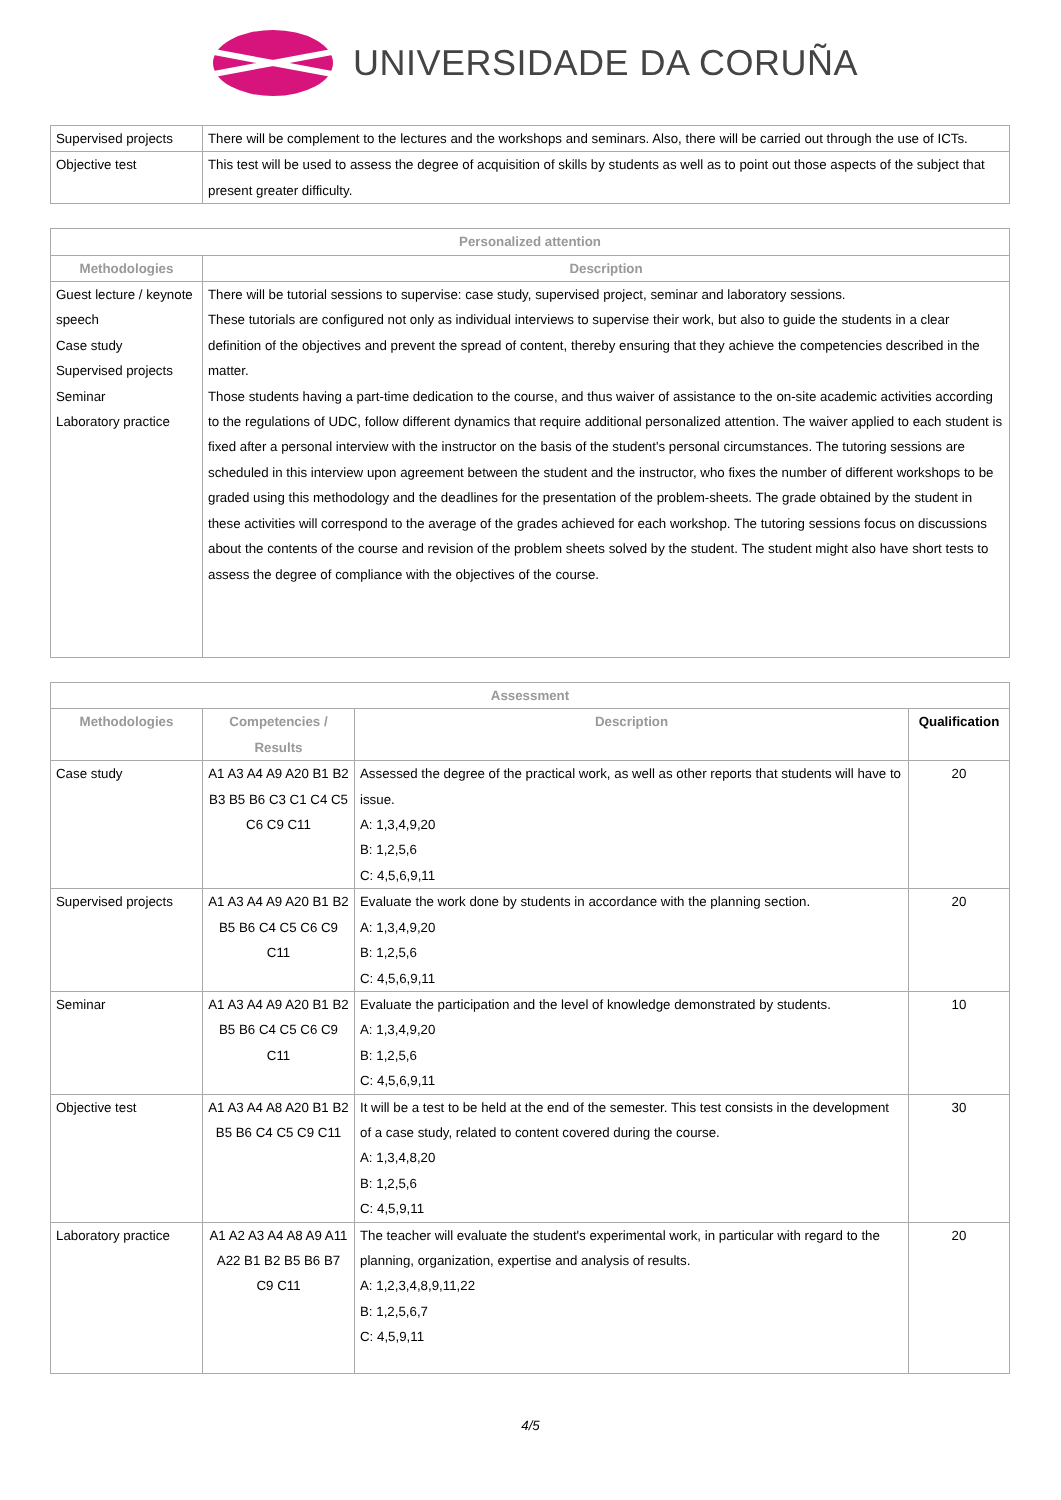UNIVERSIDADE DA CORUÑA
| Supervised projects | There will be complement to the lectures and the workshops and seminars. Also, there will be carried out through the use of ICTs. |
| Objective test | This test will be used to assess the degree of acquisition of skills by students as well as to point out those aspects of the subject that present greater difficulty. |
| Personalized attention | |
| --- | --- |
| Methodologies | Description |
| Guest lecture / keynote speech Case study Supervised projects Seminar Laboratory practice | There will be tutorial sessions to supervise: case study, supervised project, seminar and laboratory sessions. These tutorials are configured not only as individual interviews to supervise their work, but also to guide the students in a clear definition of the objectives and prevent the spread of content, thereby ensuring that they achieve the competencies described in the matter. Those students having a part-time dedication to the course, and thus waiver of assistance to the on-site academic activities according to the regulations of UDC, follow different dynamics that require additional personalized attention. The waiver applied to each student is fixed after a personal interview with the instructor on the basis of the student's personal circumstances. The tutoring sessions are scheduled in this interview upon agreement between the student and the instructor, who fixes the number of different workshops to be graded using this methodology and the deadlines for the presentation of the problem-sheets. The grade obtained by the student in these activities will correspond to the average of the grades achieved for each workshop. The tutoring sessions focus on discussions about the contents of the course and revision of the problem sheets solved by the student. The student might also have short tests to assess the degree of compliance with the objectives of the course. |
| Assessment | | | |
| --- | --- | --- | --- |
| Methodologies | Competencies / Results | Description | Qualification |
| Case study | A1 A3 A4 A9 A20 B1 B2 B3 B5 B6 C3 C1 C4 C5 C6 C9 C11 | Assessed the degree of the practical work, as well as other reports that students will have to issue. A: 1,3,4,9,20 B: 1,2,5,6 C: 4,5,6,9,11 | 20 |
| Supervised projects | A1 A3 A4 A9 A20 B1 B2 B5 B6 C4 C5 C6 C9 C11 | Evaluate the work done by students in accordance with the planning section. A: 1,3,4,9,20 B: 1,2,5,6 C: 4,5,6,9,11 | 20 |
| Seminar | A1 A3 A4 A9 A20 B1 B2 B5 B6 C4 C5 C6 C9 C11 | Evaluate the participation and the level of knowledge demonstrated by students. A: 1,3,4,9,20 B: 1,2,5,6 C: 4,5,6,9,11 | 10 |
| Objective test | A1 A3 A4 A8 A20 B1 B2 B5 B6 C4 C5 C9 C11 | It will be a test to be held at the end of the semester. This test consists in the development of a case study, related to content covered during the course. A: 1,3,4,8,20 B: 1,2,5,6 C: 4,5,9,11 | 30 |
| Laboratory practice | A1 A2 A3 A4 A8 A9 A11 A22 B1 B2 B5 B6 B7 C9 C11 | The teacher will evaluate the student's experimental work, in particular with regard to the planning, organization, expertise and analysis of results. A: 1,2,3,4,8,9,11,22 B: 1,2,5,6,7 C: 4,5,9,11 | 20 |
4/5